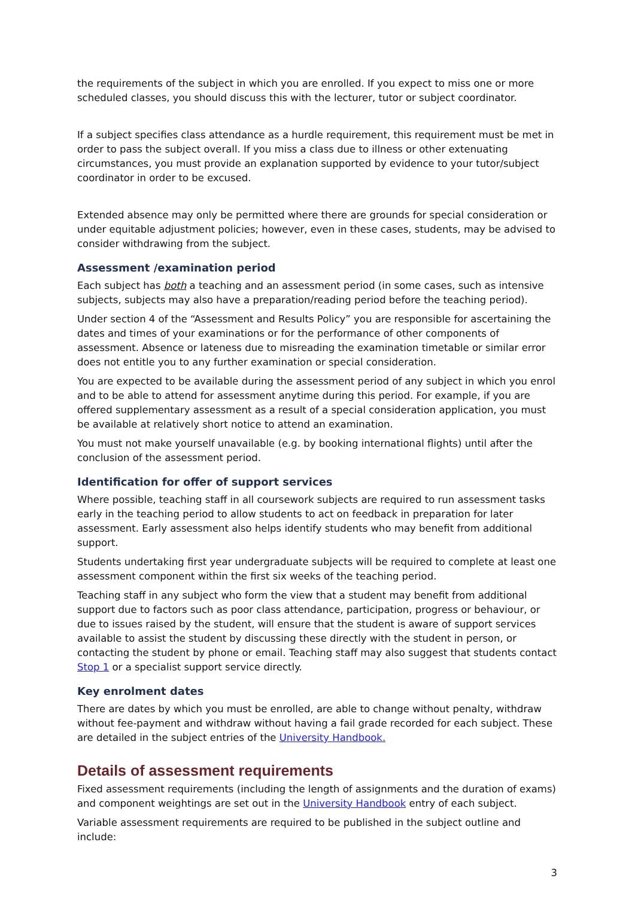the requirements of the subject in which you are enrolled. If you expect to miss one or more scheduled classes, you should discuss this with the lecturer, tutor or subject coordinator.
If a subject specifies class attendance as a hurdle requirement, this requirement must be met in order to pass the subject overall. If you miss a class due to illness or other extenuating circumstances, you must provide an explanation supported by evidence to your tutor/subject coordinator in order to be excused.
Extended absence may only be permitted where there are grounds for special consideration or under equitable adjustment policies; however, even in these cases, students, may be advised to consider withdrawing from the subject.
Assessment /examination period
Each subject has both a teaching and an assessment period (in some cases, such as intensive subjects, subjects may also have a preparation/reading period before the teaching period).
Under section 4 of the “Assessment and Results Policy” you are responsible for ascertaining the dates and times of your examinations or for the performance of other components of assessment. Absence or lateness due to misreading the examination timetable or similar error does not entitle you to any further examination or special consideration.
You are expected to be available during the assessment period of any subject in which you enrol and to be able to attend for assessment anytime during this period. For example, if you are offered supplementary assessment as a result of a special consideration application, you must be available at relatively short notice to attend an examination.
You must not make yourself unavailable (e.g. by booking international flights) until after the conclusion of the assessment period.
Identification for offer of support services
Where possible, teaching staff in all coursework subjects are required to run assessment tasks early in the teaching period to allow students to act on feedback in preparation for later assessment. Early assessment also helps identify students who may benefit from additional support.
Students undertaking first year undergraduate subjects will be required to complete at least one assessment component within the first six weeks of the teaching period.
Teaching staff in any subject who form the view that a student may benefit from additional support due to factors such as poor class attendance, participation, progress or behaviour, or due to issues raised by the student, will ensure that the student is aware of support services available to assist the student by discussing these directly with the student in person, or contacting the student by phone or email. Teaching staff may also suggest that students contact Stop 1 or a specialist support service directly.
Key enrolment dates
There are dates by which you must be enrolled, are able to change without penalty, withdraw without fee-payment and withdraw without having a fail grade recorded for each subject. These are detailed in the subject entries of the University Handbook.
Details of assessment requirements
Fixed assessment requirements (including the length of assignments and the duration of exams) and component weightings are set out in the University Handbook entry of each subject.
Variable assessment requirements are required to be published in the subject outline and include:
3